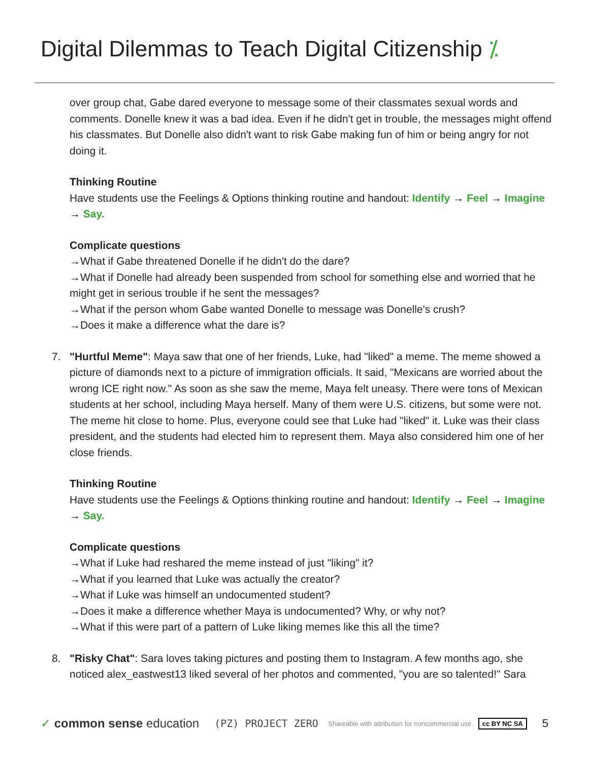Digital Dilemmas to Teach Digital Citizenship ⁒
over group chat, Gabe dared everyone to message some of their classmates sexual words and comments. Donelle knew it was a bad idea. Even if he didn't get in trouble, the messages might offend his classmates. But Donelle also didn't want to risk Gabe making fun of him or being angry for not doing it.
Thinking Routine
Have students use the Feelings & Options thinking routine and handout: Identify → Feel → Imagine → Say.
Complicate questions
→What if Gabe threatened Donelle if he didn't do the dare?
→What if Donelle had already been suspended from school for something else and worried that he might get in serious trouble if he sent the messages?
→What if the person whom Gabe wanted Donelle to message was Donelle's crush?
→Does it make a difference what the dare is?
7. "Hurtful Meme": Maya saw that one of her friends, Luke, had "liked" a meme. The meme showed a picture of diamonds next to a picture of immigration officials. It said, "Mexicans are worried about the wrong ICE right now." As soon as she saw the meme, Maya felt uneasy. There were tons of Mexican students at her school, including Maya herself. Many of them were U.S. citizens, but some were not. The meme hit close to home. Plus, everyone could see that Luke had "liked" it. Luke was their class president, and the students had elected him to represent them. Maya also considered him one of her close friends.
Thinking Routine
Have students use the Feelings & Options thinking routine and handout: Identify → Feel → Imagine → Say.
Complicate questions
→What if Luke had reshared the meme instead of just "liking" it?
→What if you learned that Luke was actually the creator?
→What if Luke was himself an undocumented student?
→Does it make a difference whether Maya is undocumented? Why, or why not?
→What if this were part of a pattern of Luke liking memes like this all the time?
8. "Risky Chat": Sara loves taking pictures and posting them to Instagram. A few months ago, she noticed alex_eastwest13 liked several of her photos and commented, "you are so talented!" Sara
✓ common sense education (PZ) PROJECT ZERO Shareable with attribution for noncommercial use. cc BY NC SA 5